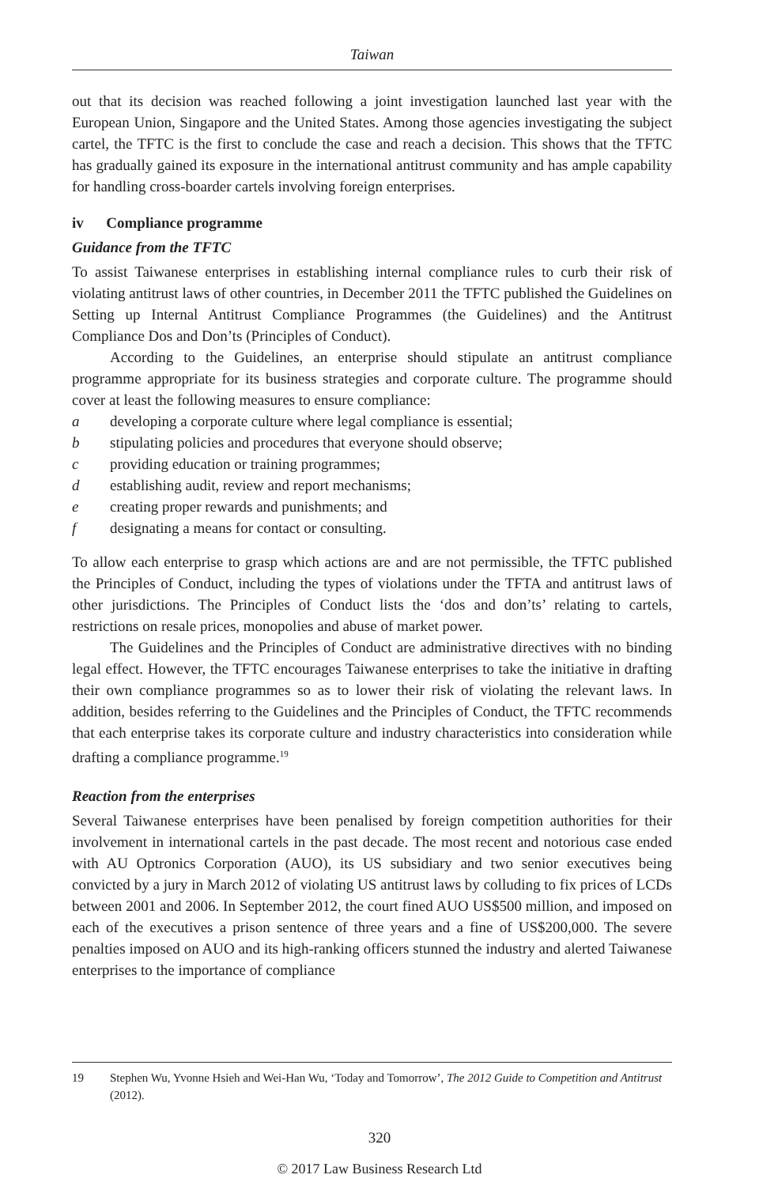Taiwan
out that its decision was reached following a joint investigation launched last year with the European Union, Singapore and the United States. Among those agencies investigating the subject cartel, the TFTC is the first to conclude the case and reach a decision. This shows that the TFTC has gradually gained its exposure in the international antitrust community and has ample capability for handling cross-boarder cartels involving foreign enterprises.
iv Compliance programme
Guidance from the TFTC
To assist Taiwanese enterprises in establishing internal compliance rules to curb their risk of violating antitrust laws of other countries, in December 2011 the TFTC published the Guidelines on Setting up Internal Antitrust Compliance Programmes (the Guidelines) and the Antitrust Compliance Dos and Don’ts (Principles of Conduct).
According to the Guidelines, an enterprise should stipulate an antitrust compliance programme appropriate for its business strategies and corporate culture. The programme should cover at least the following measures to ensure compliance:
a developing a corporate culture where legal compliance is essential;
b stipulating policies and procedures that everyone should observe;
c providing education or training programmes;
d establishing audit, review and report mechanisms;
e creating proper rewards and punishments; and
f designating a means for contact or consulting.
To allow each enterprise to grasp which actions are and are not permissible, the TFTC published the Principles of Conduct, including the types of violations under the TFTA and antitrust laws of other jurisdictions. The Principles of Conduct lists the ‘dos and don’ts’ relating to cartels, restrictions on resale prices, monopolies and abuse of market power.
The Guidelines and the Principles of Conduct are administrative directives with no binding legal effect. However, the TFTC encourages Taiwanese enterprises to take the initiative in drafting their own compliance programmes so as to lower their risk of violating the relevant laws. In addition, besides referring to the Guidelines and the Principles of Conduct, the TFTC recommends that each enterprise takes its corporate culture and industry characteristics into consideration while drafting a compliance programme.<sup>19</sup>
Reaction from the enterprises
Several Taiwanese enterprises have been penalised by foreign competition authorities for their involvement in international cartels in the past decade. The most recent and notorious case ended with AU Optronics Corporation (AUO), its US subsidiary and two senior executives being convicted by a jury in March 2012 of violating US antitrust laws by colluding to fix prices of LCDs between 2001 and 2006. In September 2012, the court fined AUO US$500 million, and imposed on each of the executives a prison sentence of three years and a fine of US$200,000. The severe penalties imposed on AUO and its high-ranking officers stunned the industry and alerted Taiwanese enterprises to the importance of compliance
19 Stephen Wu, Yvonne Hsieh and Wei-Han Wu, ‘Today and Tomorrow’, The 2012 Guide to Competition and Antitrust (2012).
320
© 2017 Law Business Research Ltd